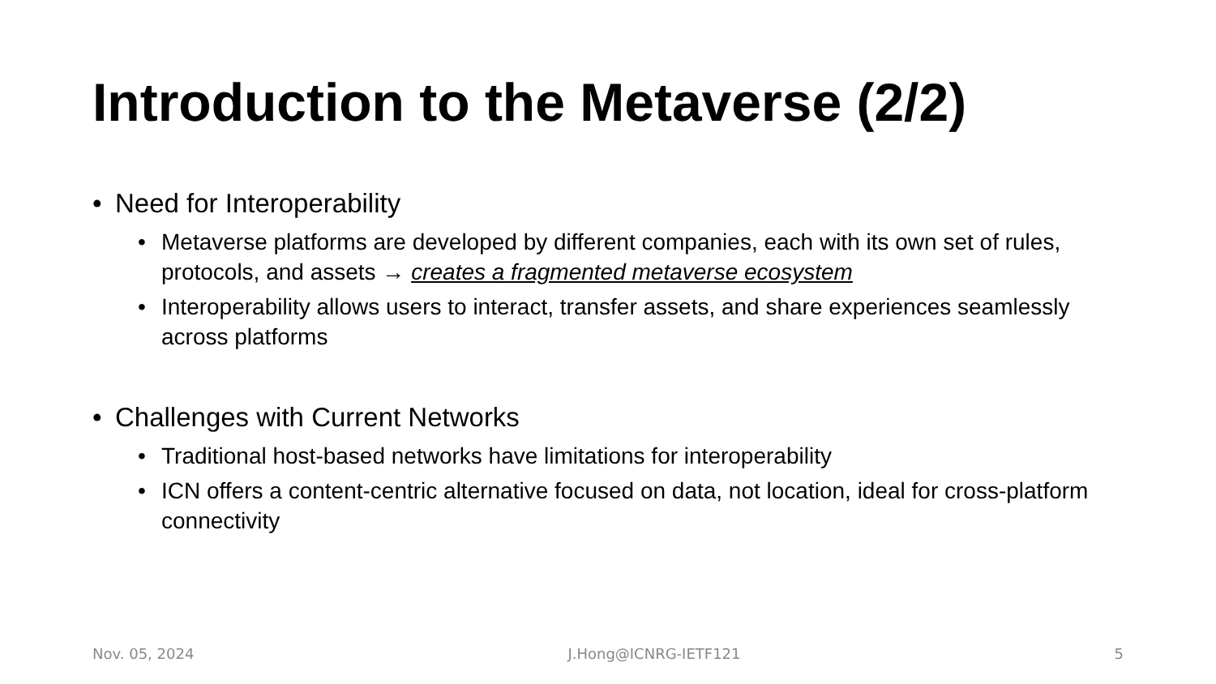Introduction to the Metaverse (2/2)
• Need for Interoperability
• Metaverse platforms are developed by different companies, each with its own set of rules, protocols, and assets → creates a fragmented metaverse ecosystem
• Interoperability allows users to interact, transfer assets, and share experiences seamlessly across platforms
• Challenges with Current Networks
• Traditional host-based networks have limitations for interoperability
• ICN offers a content-centric alternative focused on data, not location, ideal for cross-platform connectivity
Nov. 05, 2024 J.Hong@ICNRG-IETF121 5